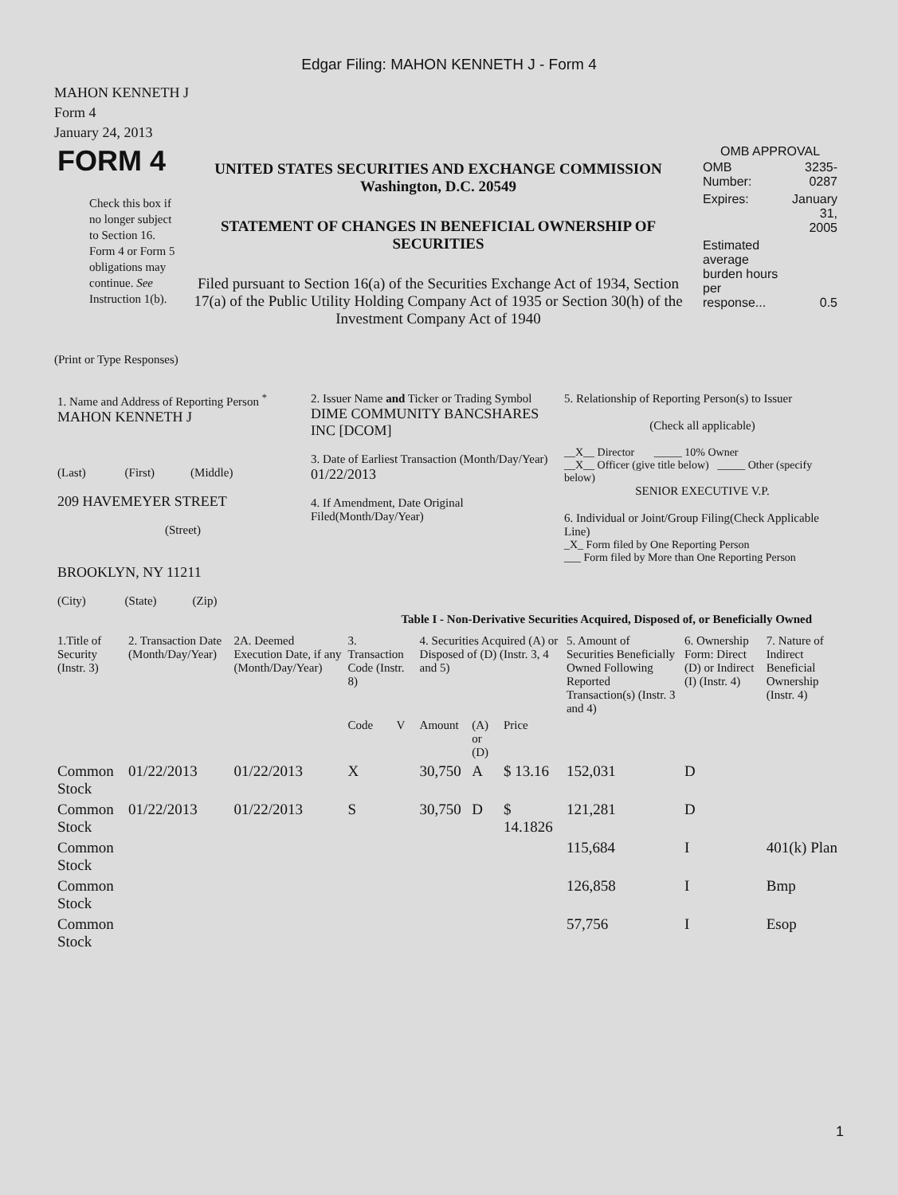Edgar Filing: MAHON KENNETH J - Form 4
MAHON KENNETH J
Form 4
January 24, 2013
| FORM 4 Check this box if no longer subject to Section 16. Form 4 or Form 5 obligations may continue. See Instruction 1(b). | UNITED STATES SECURITIES AND EXCHANGE COMMISSION Washington, D.C. 20549 STATEMENT OF CHANGES IN BENEFICIAL OWNERSHIP OF SECURITIES Filed pursuant to Section 16(a) of the Securities Exchange Act of 1934, Section 17(a) of the Public Utility Holding Company Act of 1935 or Section 30(h) of the Investment Company Act of 1940 | OMB APPROVAL / OMB Number: / 3235-0287 / / Expires: / January 31, 2005 / / Estimated average burden hours per response... / 0.5 / |
(Print or Type Responses)
| 1. Name and Address of Reporting Person <sup>*</sup> MAHON KENNETH J (Last) (First) (Middle) 209 HAVEMEYER STREET (Street) BROOKLYN, NY 11211 (City) (State) (Zip) | 2. Issuer Name and Ticker or Trading Symbol DIME COMMUNITY BANCSHARES INC [DCOM] 3. Date of Earliest Transaction (Month/Day/Year) 01/22/2013 4. If Amendment, Date Original Filed(Month/Day/Year) | 5. Relationship of Reporting Person(s) to Issuer (Check all applicable) __X__ Director _____ 10% Owner __X__ Officer (give title below) _____ Other (specify below) SENIOR EXECUTIVE V.P. 6. Individual or Joint/Group Filing(Check Applicable Line) _X_ Form filed by One Reporting Person ___ Form filed by More than One Reporting Person |
Table I - Non-Derivative Securities Acquired, Disposed of, or Beneficially Owned
| 1.Title of Security (Instr. 3) | 2. Transaction Date (Month/Day/Year) | 2A. Deemed Execution Date, if any (Month/Day/Year) | 3. Transaction Code (Instr. 8) | | 4. Securities Acquired (A) or Disposed of (D) (Instr. 3, 4 and 5) | | | 5. Amount of Securities Beneficially Owned Following Reported Transaction(s) (Instr. 3 and 4) | 6. Ownership Form: Direct (D) or Indirect (I) (Instr. 4) | 7. Nature of Indirect Beneficial Ownership (Instr. 4) |
| --- | --- | --- | --- | --- | --- | --- | --- | --- | --- | --- |
| | | | Code | V | Amount | (A) or (D) | Price | | | |
| Common Stock | 01/22/2013 | 01/22/2013 | X | | 30,750 | A | $ 13.16 | 152,031 | D | |
| Common Stock | 01/22/2013 | 01/22/2013 | S | | 30,750 | D | $ 14.1826 | 121,281 | D | |
| Common Stock | | | | | | | | 115,684 | I | 401(k) Plan |
| Common Stock | | | | | | | | 126,858 | I | Bmp |
| Common Stock | | | | | | | | 57,756 | I | Esop |
1